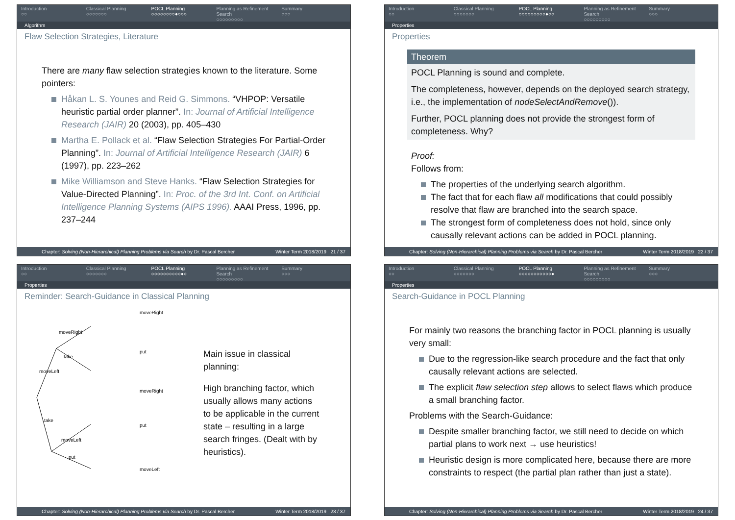Introduction
○○
Classical Planning
○○○○○○○
POCL Planning
○○○○○○○○●○○○
Planning as Refinement Search
○○○○○○○○○
Summary
○○○
Algorithm
Flaw Selection Strategies, Literature
There are many flaw selection strategies known to the literature. Some pointers:
Håkan L. S. Younes and Reid G. Simmons. “VHPOP: Versatile heuristic partial order planner”. In: Journal of Artificial Intelligence Research (JAIR) 20 (2003), pp. 405–430
Martha E. Pollack et al. “Flaw Selection Strategies For Partial-Order Planning”. In: Journal of Artificial Intelligence Research (JAIR) 6 (1997), pp. 223–262
Mike Williamson and Steve Hanks. “Flaw Selection Strategies for Value-Directed Planning”. In: Proc. of the 3rd Int. Conf. on Artificial Intelligence Planning Systems (AIPS 1996). AAAI Press, 1996, pp. 237–244
Chapter: Solving (Non-Hierarchical) Planning Problems via Search by Dr. Pascal Bercher Winter Term 2018/2019 21 / 37
Introduction
○○
Classical Planning
○○○○○○○
POCL Planning
○○○○○○○○○●○○
Planning as Refinement Search
○○○○○○○○○
Summary
○○○
Properties
Properties
Theorem
POCL Planning is sound and complete.
The completeness, however, depends on the deployed search strategy, i.e., the implementation of nodeSelectAndRemove()).
Further, POCL planning does not provide the strongest form of completeness. Why?
Proof:
Follows from:
The properties of the underlying search algorithm.
The fact that for each flaw all modifications that could possibly resolve that flaw are branched into the search space.
The strongest form of completeness does not hold, since only causally relevant actions can be added in POCL planning.
Chapter: Solving (Non-Hierarchical) Planning Problems via Search by Dr. Pascal Bercher Winter Term 2018/2019 22 / 37
Introduction
○○
Classical Planning
○○○○○○○
POCL Planning
○○○○○○○○○○●○
Planning as Refinement Search
○○○○○○○○○
Summary
○○○
Properties
Reminder: Search-Guidance in Classical Planning
moveLeft
moveRight
take
take
moveLeft
put
moveRight
put
moveRight
put
moveLeft
Main issue in classical planning:
High branching factor, which usually allows many actions to be applicable in the current state – resulting in a large search fringes. (Dealt with by heuristics).
Chapter: Solving (Non-Hierarchical) Planning Problems via Search by Dr. Pascal Bercher Winter Term 2018/2019 23 / 37
Introduction
○○
Classical Planning
○○○○○○○
POCL Planning
○○○○○○○○○○○●
Planning as Refinement Search
○○○○○○○○○
Summary
○○○
Properties
Search-Guidance in POCL Planning
For mainly two reasons the branching factor in POCL planning is usually very small:
Due to the regression-like search procedure and the fact that only causally relevant actions are selected.
The explicit flaw selection step allows to select flaws which produce a small branching factor.
Problems with the Search-Guidance:
Despite smaller branching factor, we still need to decide on which partial plans to work next → use heuristics!
Heuristic design is more complicated here, because there are more constraints to respect (the partial plan rather than just a state).
Chapter: Solving (Non-Hierarchical) Planning Problems via Search by Dr. Pascal Bercher Winter Term 2018/2019 24 / 37